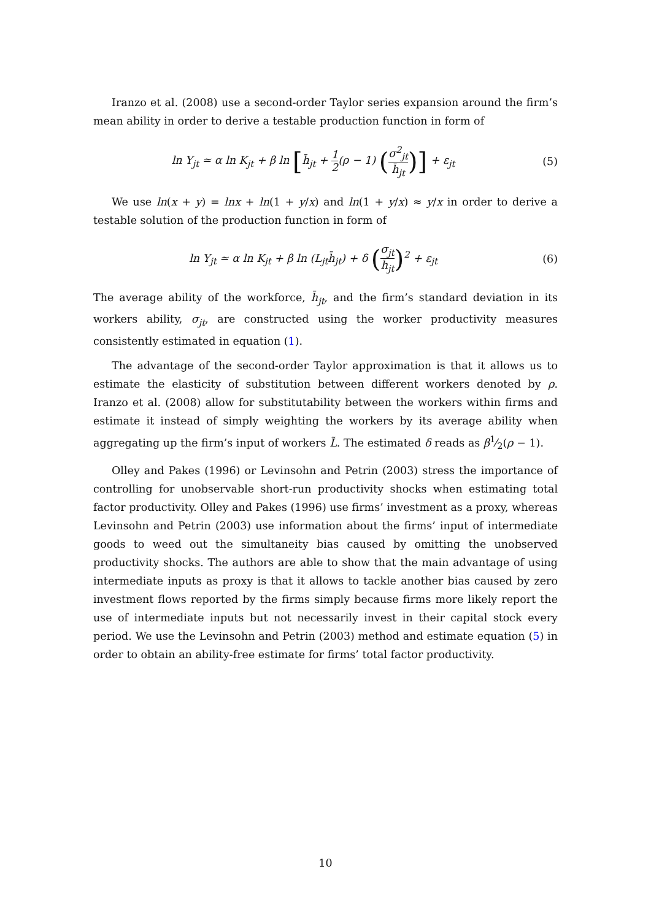Iranzo et al. (2008) use a second-order Taylor series expansion around the firm’s mean ability in order to derive a testable production function in form of
ln Y<sub>jt</sub> ≃ α ln K<sub>jt</sub> + β ln [h̄<sub>jt</sub> + 1 2(ρ − 1) (σ<sup>2</sup><sub>jt</sub> h̄<sub>jt</sub>)] + ε<sub>jt</sub>
(5)
We use ln(x + y) = lnx + ln(1 + y/x) and ln(1 + y/x) ≈ y/x in order to derive a testable solution of the production function in form of
ln Y<sub>jt</sub> ≃ α ln K<sub>jt</sub> + β ln (L<sub>jt</sub>h̄<sub>jt</sub>) + δ (σ<sub>jt</sub> h̄<sub>jt</sub>)<sup>2</sup> + ε<sub>jt</sub>
(6)
The average ability of the workforce, h̄<sub>jt</sub>, and the firm’s standard deviation in its workers ability, σ<sub>jt</sub>, are constructed using the worker productivity measures consistently estimated in equation (1).
The advantage of the second-order Taylor approximation is that it allows us to estimate the elasticity of substitution between different workers denoted by ρ. Iranzo et al. (2008) allow for substitutability between the workers within firms and estimate it instead of simply weighting the workers by its average ability when aggregating up the firm’s input of workers L̃. The estimated δ reads as β1⁄2(ρ − 1).
Olley and Pakes (1996) or Levinsohn and Petrin (2003) stress the importance of controlling for unobservable short-run productivity shocks when estimating total factor productivity. Olley and Pakes (1996) use firms’ investment as a proxy, whereas Levinsohn and Petrin (2003) use information about the firms’ input of intermediate goods to weed out the simultaneity bias caused by omitting the unobserved productivity shocks. The authors are able to show that the main advantage of using intermediate inputs as proxy is that it allows to tackle another bias caused by zero investment flows reported by the firms simply because firms more likely report the use of intermediate inputs but not necessarily invest in their capital stock every period. We use the Levinsohn and Petrin (2003) method and estimate equation (5) in order to obtain an ability-free estimate for firms’ total factor productivity.
10